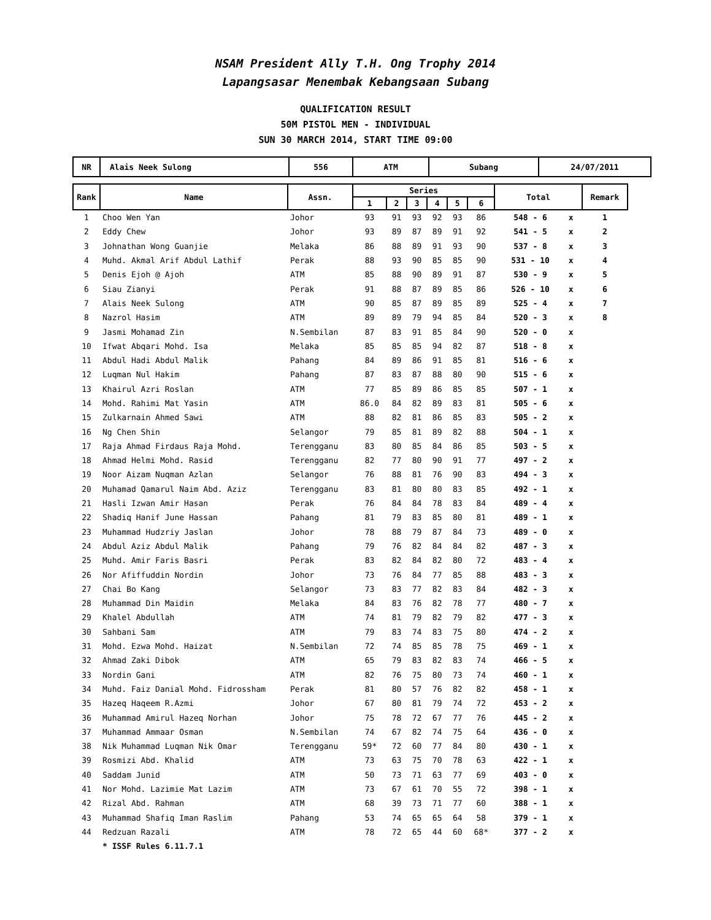NSAM President Ally T.H. Ong Trophy 2014
Lapangsasar Menembak Kebangsaan Subang
QUALIFICATION RESULT
50M PISTOL MEN - INDIVIDUAL
SUN 30 MARCH 2014, START TIME 09:00
| NR | Alais Neek Sulong | 556 | ATM | Subang | 24/07/2011 |
| Rank | Name | Assn. | Series | | | | | | Total | | Remark |
| --- | --- | --- | --- | --- | --- | --- | --- | --- | --- | --- | --- |
| | | | 1 | 2 | 3 | 4 | 5 | 6 | | | |
| 1 | Choo Wen Yan | Johor | 93 | 91 | 93 | 92 | 93 | 86 | 548 - 6 | x | 1 |
| 2 | Eddy Chew | Johor | 93 | 89 | 87 | 89 | 91 | 92 | 541 - 5 | x | 2 |
| 3 | Johnathan Wong Guanjie | Melaka | 86 | 88 | 89 | 91 | 93 | 90 | 537 - 8 | x | 3 |
| 4 | Muhd. Akmal Arif Abdul Lathif | Perak | 88 | 93 | 90 | 85 | 85 | 90 | 531 - 10 | x | 4 |
| 5 | Denis Ejoh @ Ajoh | ATM | 85 | 88 | 90 | 89 | 91 | 87 | 530 - 9 | x | 5 |
| 6 | Siau Zianyi | Perak | 91 | 88 | 87 | 89 | 85 | 86 | 526 - 10 | x | 6 |
| 7 | Alais Neek Sulong | ATM | 90 | 85 | 87 | 89 | 85 | 89 | 525 - 4 | x | 7 |
| 8 | Nazrol Hasim | ATM | 89 | 89 | 79 | 94 | 85 | 84 | 520 - 3 | x | 8 |
| 9 | Jasmi Mohamad Zin | N.Sembilan | 87 | 83 | 91 | 85 | 84 | 90 | 520 - 0 | x | |
| 10 | Ifwat Abqari Mohd. Isa | Melaka | 85 | 85 | 85 | 94 | 82 | 87 | 518 - 8 | x | |
| 11 | Abdul Hadi Abdul Malik | Pahang | 84 | 89 | 86 | 91 | 85 | 81 | 516 - 6 | x | |
| 12 | Luqman Nul Hakim | Pahang | 87 | 83 | 87 | 88 | 80 | 90 | 515 - 6 | x | |
| 13 | Khairul Azri Roslan | ATM | 77 | 85 | 89 | 86 | 85 | 85 | 507 - 1 | x | |
| 14 | Mohd. Rahimi Mat Yasin | ATM | 86.0 | 84 | 82 | 89 | 83 | 81 | 505 - 6 | x | |
| 15 | Zulkarnain Ahmed Sawi | ATM | 88 | 82 | 81 | 86 | 85 | 83 | 505 - 2 | x | |
| 16 | Ng Chen Shin | Selangor | 79 | 85 | 81 | 89 | 82 | 88 | 504 - 1 | x | |
| 17 | Raja Ahmad Firdaus Raja Mohd. | Terengganu | 83 | 80 | 85 | 84 | 86 | 85 | 503 - 5 | x | |
| 18 | Ahmad Helmi Mohd. Rasid | Terengganu | 82 | 77 | 80 | 90 | 91 | 77 | 497 - 2 | x | |
| 19 | Noor Aizam Nuqman Azlan | Selangor | 76 | 88 | 81 | 76 | 90 | 83 | 494 - 3 | x | |
| 20 | Muhamad Qamarul Naim Abd. Aziz | Terengganu | 83 | 81 | 80 | 80 | 83 | 85 | 492 - 1 | x | |
| 21 | Hasli Izwan Amir Hasan | Perak | 76 | 84 | 84 | 78 | 83 | 84 | 489 - 4 | x | |
| 22 | Shadiq Hanif June Hassan | Pahang | 81 | 79 | 83 | 85 | 80 | 81 | 489 - 1 | x | |
| 23 | Muhammad Hudzriy Jaslan | Johor | 78 | 88 | 79 | 87 | 84 | 73 | 489 - 0 | x | |
| 24 | Abdul Aziz Abdul Malik | Pahang | 79 | 76 | 82 | 84 | 84 | 82 | 487 - 3 | x | |
| 25 | Muhd. Amir Faris Basri | Perak | 83 | 82 | 84 | 82 | 80 | 72 | 483 - 4 | x | |
| 26 | Nor Afiffuddin Nordin | Johor | 73 | 76 | 84 | 77 | 85 | 88 | 483 - 3 | x | |
| 27 | Chai Bo Kang | Selangor | 73 | 83 | 77 | 82 | 83 | 84 | 482 - 3 | x | |
| 28 | Muhammad Din Maidin | Melaka | 84 | 83 | 76 | 82 | 78 | 77 | 480 - 7 | x | |
| 29 | Khalel Abdullah | ATM | 74 | 81 | 79 | 82 | 79 | 82 | 477 - 3 | x | |
| 30 | Sahbani Sam | ATM | 79 | 83 | 74 | 83 | 75 | 80 | 474 - 2 | x | |
| 31 | Mohd. Ezwa Mohd. Haizat | N.Sembilan | 72 | 74 | 85 | 85 | 78 | 75 | 469 - 1 | x | |
| 32 | Ahmad Zaki Dibok | ATM | 65 | 79 | 83 | 82 | 83 | 74 | 466 - 5 | x | |
| 33 | Nordin Gani | ATM | 82 | 76 | 75 | 80 | 73 | 74 | 460 - 1 | x | |
| 34 | Muhd. Faiz Danial Mohd. Fidrossham | Perak | 81 | 80 | 57 | 76 | 82 | 82 | 458 - 1 | x | |
| 35 | Hazeq Haqeem R.Azmi | Johor | 67 | 80 | 81 | 79 | 74 | 72 | 453 - 2 | x | |
| 36 | Muhammad Amirul Hazeq Norhan | Johor | 75 | 78 | 72 | 67 | 77 | 76 | 445 - 2 | x | |
| 37 | Muhammad Ammaar Osman | N.Sembilan | 74 | 67 | 82 | 74 | 75 | 64 | 436 - 0 | x | |
| 38 | Nik Muhammad Luqman Nik Omar | Terengganu | 59* | 72 | 60 | 77 | 84 | 80 | 430 - 1 | x | |
| 39 | Rosmizi Abd. Khalid | ATM | 73 | 63 | 75 | 70 | 78 | 63 | 422 - 1 | x | |
| 40 | Saddam Junid | ATM | 50 | 73 | 71 | 63 | 77 | 69 | 403 - 0 | x | |
| 41 | Nor Mohd. Lazimie Mat Lazim | ATM | 73 | 67 | 61 | 70 | 55 | 72 | 398 - 1 | x | |
| 42 | Rizal Abd. Rahman | ATM | 68 | 39 | 73 | 71 | 77 | 60 | 388 - 1 | x | |
| 43 | Muhammad Shafiq Iman Raslim | Pahang | 53 | 74 | 65 | 65 | 64 | 58 | 379 - 1 | x | |
| 44 | Redzuan Razali | ATM | 78 | 72 | 65 | 44 | 60 | 68* | 377 - 2 | x | |
| | * ISSF Rules 6.11.7.1 | | | | | | | | | | |